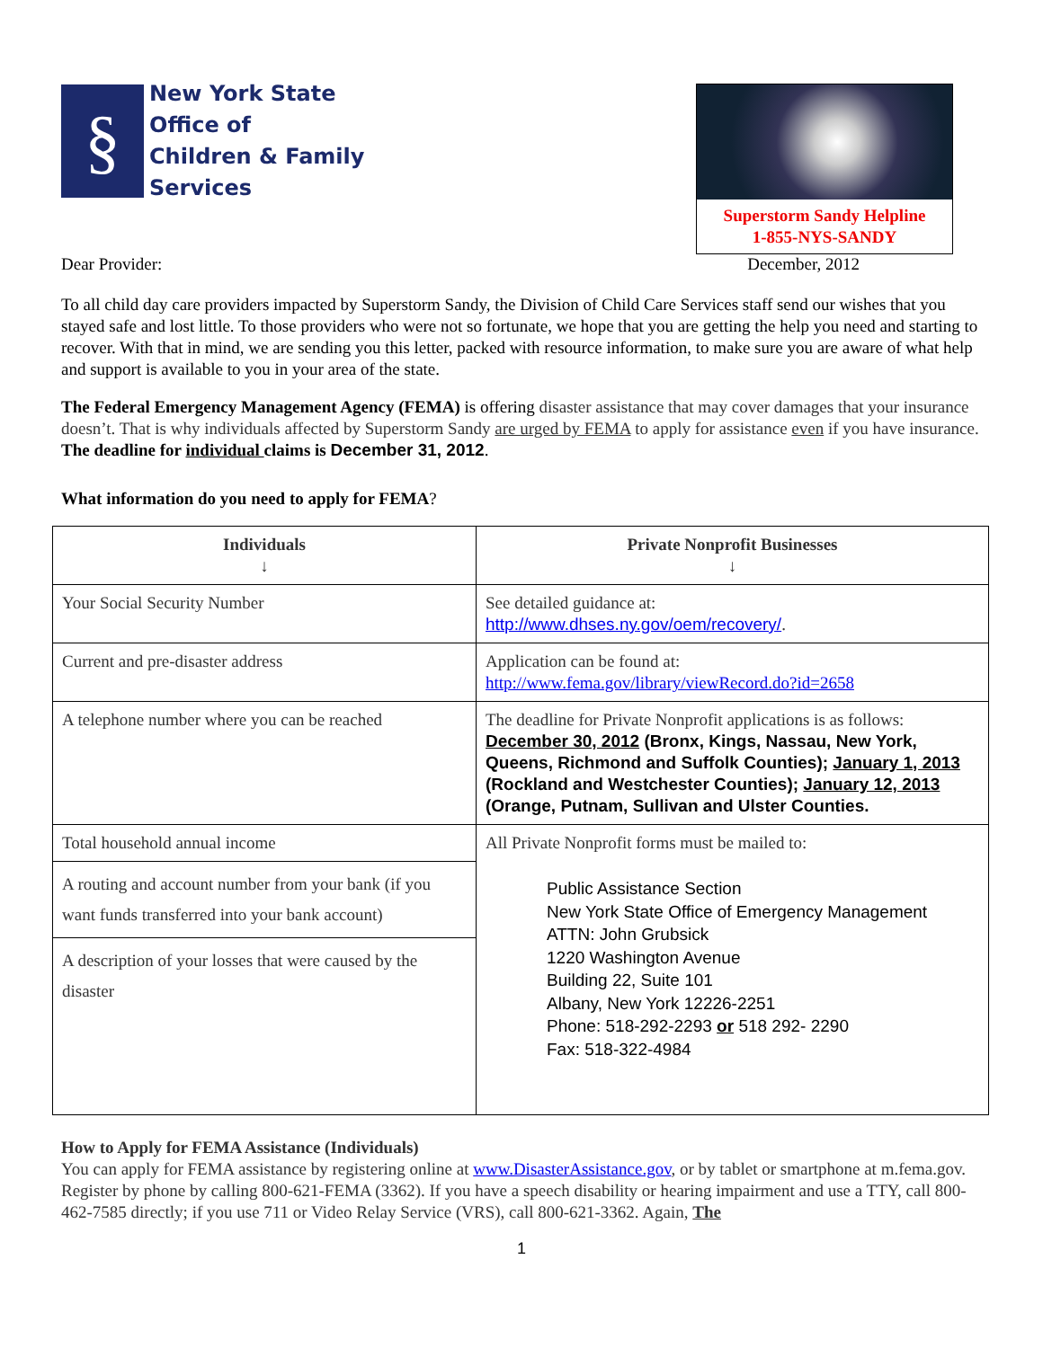§
New York State
Office of
Children & Family
Services
Superstorm Sandy Helpline
1-855-NYS-SANDY
Dear Provider: December, 2012
To all child day care providers impacted by Superstorm Sandy, the Division of Child Care Services staff send our wishes that you stayed safe and lost little. To those providers who were not so fortunate, we hope that you are getting the help you need and starting to recover. With that in mind, we are sending you this letter, packed with resource information, to make sure you are aware of what help and support is available to you in your area of the state.
The Federal Emergency Management Agency (FEMA) is offering disaster assistance that may cover damages that your insurance doesn’t. That is why individuals affected by Superstorm Sandy are urged by FEMA to apply for assistance even if you have insurance. The deadline for individual claims is December 31, 2012.
What information do you need to apply for FEMA?
| Individuals ↓ | Private Nonprofit Businesses ↓ |
| --- | --- |
| Your Social Security Number | See detailed guidance at: http://www.dhses.ny.gov/oem/recovery/ . |
| Current and pre-disaster address | Application can be found at: http://www.fema.gov/library/viewRecord.do?id=2658 |
| A telephone number where you can be reached | The deadline for Private Nonprofit applications is as follows: December 30, 2012 (Bronx, Kings, Nassau, New York, Queens, Richmond and Suffolk Counties); January 1, 2013 (Rockland and Westchester Counties); January 12, 2013 (Orange, Putnam, Sullivan and Ulster Counties. |
| Total household annual income A routing and account number from your bank (if you want funds transferred into your bank account) A description of your losses that were caused by the disaster | All Private Nonprofit forms must be mailed to: Public Assistance Section New York State Office of Emergency Management ATTN: John Grubsick 1220 Washington Avenue Building 22, Suite 101 Albany, New York 12226-2251 Phone: 518-292-2293 or 518 292- 2290 Fax: 518-322-4984 |
How to Apply for FEMA Assistance (Individuals)
You can apply for FEMA assistance by registering online at www.DisasterAssistance.gov, or by tablet or smartphone at m.fema.gov. Register by phone by calling 800-621-FEMA (3362). If you have a speech disability or hearing impairment and use a TTY, call 800-462-7585 directly; if you use 711 or Video Relay Service (VRS), call 800-621-3362. Again, The
1